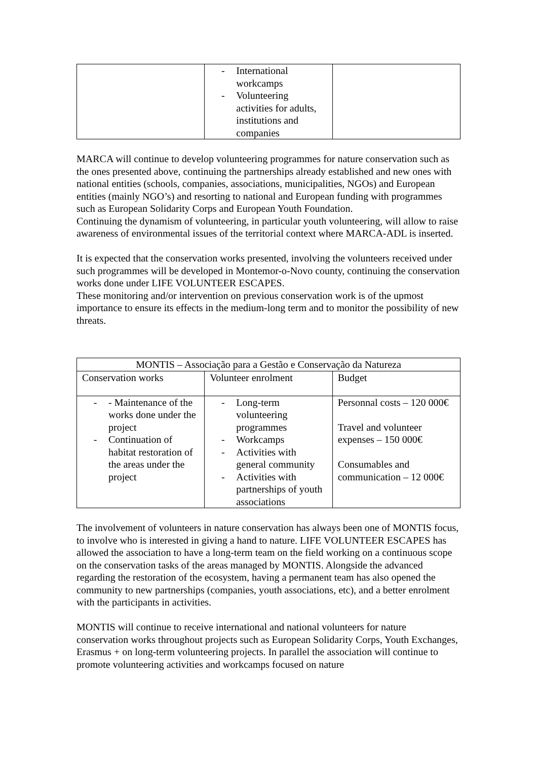| | - International workcamps - Volunteering activities for adults, institutions and companies | |
MARCA will continue to develop volunteering programmes for nature conservation such as the ones presented above, continuing the partnerships already established and new ones with national entities (schools, companies, associations, municipalities, NGOs) and European entities (mainly NGO’s) and resorting to national and European funding with programmes such as European Solidarity Corps and European Youth Foundation.
Continuing the dynamism of volunteering, in particular youth volunteering, will allow to raise awareness of environmental issues of the territorial context where MARCA-ADL is inserted.
It is expected that the conservation works presented, involving the volunteers received under such programmes will be developed in Montemor-o-Novo county, continuing the conservation works done under LIFE VOLUNTEER ESCAPES.
These monitoring and/or intervention on previous conservation work is of the upmost importance to ensure its effects in the medium-long term and to monitor the possibility of new threats.
| MONTIS – Associação para a Gestão e Conservação da Natureza | | |
| --- | --- | --- |
| Conservation works | Volunteer enrolment | Budget |
| - - Maintenance of the works done under the project - Continuation of habitat restoration of the areas under the project | - Long-term volunteering programmes - Workcamps - Activities with general community - Activities with partnerships of youth associations | Personnal costs – 120 000€ Travel and volunteer expenses – 150 000€ Consumables and communication – 12 000€ |
The involvement of volunteers in nature conservation has always been one of MONTIS focus, to involve who is interested in giving a hand to nature. LIFE VOLUNTEER ESCAPES has allowed the association to have a long-term team on the field working on a continuous scope on the conservation tasks of the areas managed by MONTIS. Alongside the advanced regarding the restoration of the ecosystem, having a permanent team has also opened the community to new partnerships (companies, youth associations, etc), and a better enrolment with the participants in activities.
MONTIS will continue to receive international and national volunteers for nature conservation works throughout projects such as European Solidarity Corps, Youth Exchanges, Erasmus + on long-term volunteering projects. In parallel the association will continue to promote volunteering activities and workcamps focused on nature